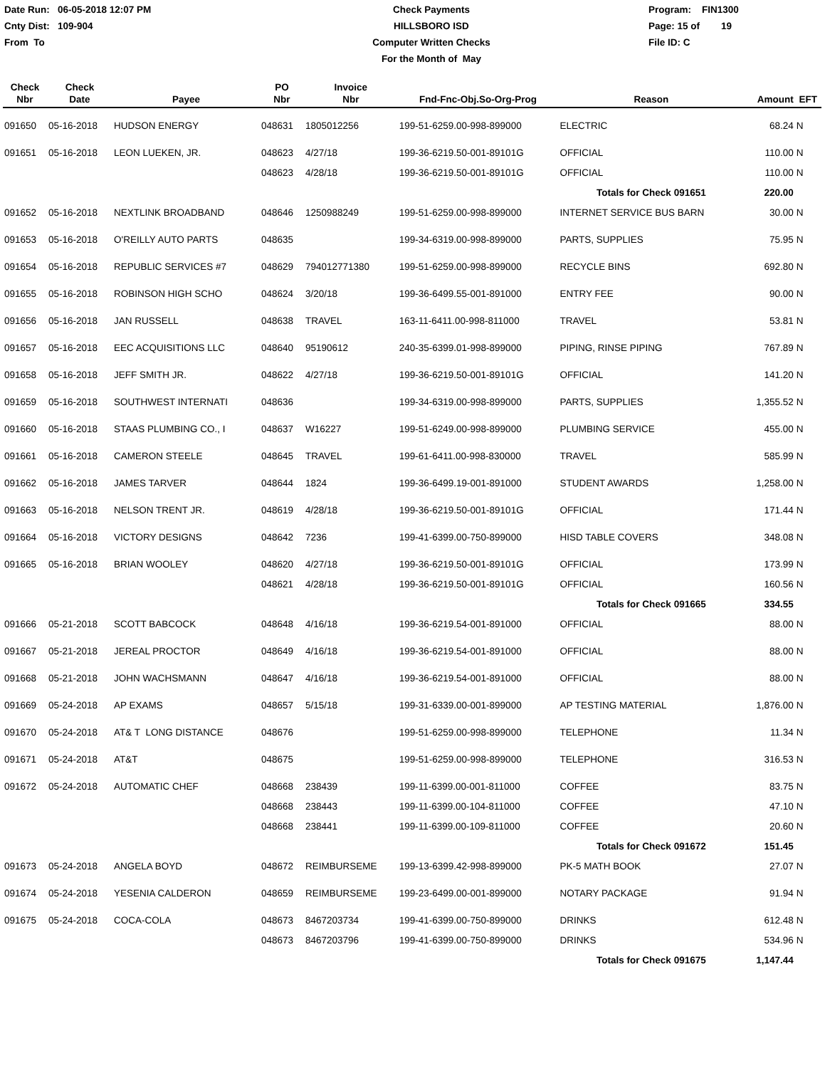Date Run: 06-05-2018 12:07 PM
Cnty Dist: 109-904
From To
Check Payments
HILLSBORO ISD
Computer Written Checks
For the Month of May
Program: FIN1300
Page: 15 of 19
File ID: C
| Check Nbr | Check Date | Payee | PO Nbr | Invoice Nbr | Fnd-Fnc-Obj.So-Org-Prog | Reason | Amount | EFT |
| --- | --- | --- | --- | --- | --- | --- | --- | --- |
| 091650 | 05-16-2018 | HUDSON ENERGY | 048631 | 1805012256 | 199-51-6259.00-998-899000 | ELECTRIC | 68.24 | N |
| 091651 | 05-16-2018 | LEON LUEKEN, JR. | 048623 | 4/27/18 | 199-36-6219.50-001-89101G | OFFICIAL | 110.00 | N |
| | | | 048623 | 4/28/18 | 199-36-6219.50-001-89101G | OFFICIAL | 110.00 | N |
| | | | | | | Totals for Check 091651 | 220.00 | |
| 091652 | 05-16-2018 | NEXTLINK BROADBAND | 048646 | 1250988249 | 199-51-6259.00-998-899000 | INTERNET SERVICE BUS BARN | 30.00 | N |
| 091653 | 05-16-2018 | O'REILLY AUTO PARTS | 048635 | | 199-34-6319.00-998-899000 | PARTS, SUPPLIES | 75.95 | N |
| 091654 | 05-16-2018 | REPUBLIC SERVICES #7 | 048629 | 794012771380 | 199-51-6259.00-998-899000 | RECYCLE BINS | 692.80 | N |
| 091655 | 05-16-2018 | ROBINSON HIGH SCHO | 048624 | 3/20/18 | 199-36-6499.55-001-891000 | ENTRY FEE | 90.00 | N |
| 091656 | 05-16-2018 | JAN RUSSELL | 048638 | TRAVEL | 163-11-6411.00-998-811000 | TRAVEL | 53.81 | N |
| 091657 | 05-16-2018 | EEC ACQUISITIONS LLC | 048640 | 95190612 | 240-35-6399.01-998-899000 | PIPING, RINSE PIPING | 767.89 | N |
| 091658 | 05-16-2018 | JEFF SMITH JR. | 048622 | 4/27/18 | 199-36-6219.50-001-89101G | OFFICIAL | 141.20 | N |
| 091659 | 05-16-2018 | SOUTHWEST INTERNATI | 048636 | | 199-34-6319.00-998-899000 | PARTS, SUPPLIES | 1,355.52 | N |
| 091660 | 05-16-2018 | STAAS PLUMBING CO., I | 048637 | W16227 | 199-51-6249.00-998-899000 | PLUMBING SERVICE | 455.00 | N |
| 091661 | 05-16-2018 | CAMERON STEELE | 048645 | TRAVEL | 199-61-6411.00-998-830000 | TRAVEL | 585.99 | N |
| 091662 | 05-16-2018 | JAMES TARVER | 048644 | 1824 | 199-36-6499.19-001-891000 | STUDENT AWARDS | 1,258.00 | N |
| 091663 | 05-16-2018 | NELSON TRENT JR. | 048619 | 4/28/18 | 199-36-6219.50-001-89101G | OFFICIAL | 171.44 | N |
| 091664 | 05-16-2018 | VICTORY DESIGNS | 048642 | 7236 | 199-41-6399.00-750-899000 | HISD TABLE COVERS | 348.08 | N |
| 091665 | 05-16-2018 | BRIAN WOOLEY | 048620 | 4/27/18 | 199-36-6219.50-001-89101G | OFFICIAL | 173.99 | N |
| | | | 048621 | 4/28/18 | 199-36-6219.50-001-89101G | OFFICIAL | 160.56 | N |
| | | | | | | Totals for Check 091665 | 334.55 | |
| 091666 | 05-21-2018 | SCOTT BABCOCK | 048648 | 4/16/18 | 199-36-6219.54-001-891000 | OFFICIAL | 88.00 | N |
| 091667 | 05-21-2018 | JEREAL PROCTOR | 048649 | 4/16/18 | 199-36-6219.54-001-891000 | OFFICIAL | 88.00 | N |
| 091668 | 05-21-2018 | JOHN WACHSMANN | 048647 | 4/16/18 | 199-36-6219.54-001-891000 | OFFICIAL | 88.00 | N |
| 091669 | 05-24-2018 | AP EXAMS | 048657 | 5/15/18 | 199-31-6339.00-001-899000 | AP TESTING MATERIAL | 1,876.00 | N |
| 091670 | 05-24-2018 | AT& T LONG DISTANCE | 048676 | | 199-51-6259.00-998-899000 | TELEPHONE | 11.34 | N |
| 091671 | 05-24-2018 | AT&T | 048675 | | 199-51-6259.00-998-899000 | TELEPHONE | 316.53 | N |
| 091672 | 05-24-2018 | AUTOMATIC CHEF | 048668 | 238439 | 199-11-6399.00-001-811000 | COFFEE | 83.75 | N |
| | | | 048668 | 238443 | 199-11-6399.00-104-811000 | COFFEE | 47.10 | N |
| | | | 048668 | 238441 | 199-11-6399.00-109-811000 | COFFEE | 20.60 | N |
| | | | | | | Totals for Check 091672 | 151.45 | |
| 091673 | 05-24-2018 | ANGELA BOYD | 048672 | REIMBURSEME | 199-13-6399.42-998-899000 | PK-5 MATH BOOK | 27.07 | N |
| 091674 | 05-24-2018 | YESENIA CALDERON | 048659 | REIMBURSEME | 199-23-6499.00-001-899000 | NOTARY PACKAGE | 91.94 | N |
| 091675 | 05-24-2018 | COCA-COLA | 048673 | 8467203734 | 199-41-6399.00-750-899000 | DRINKS | 612.48 | N |
| | | | 048673 | 8467203796 | 199-41-6399.00-750-899000 | DRINKS | 534.96 | N |
| | | | | | | Totals for Check 091675 | 1,147.44 | |